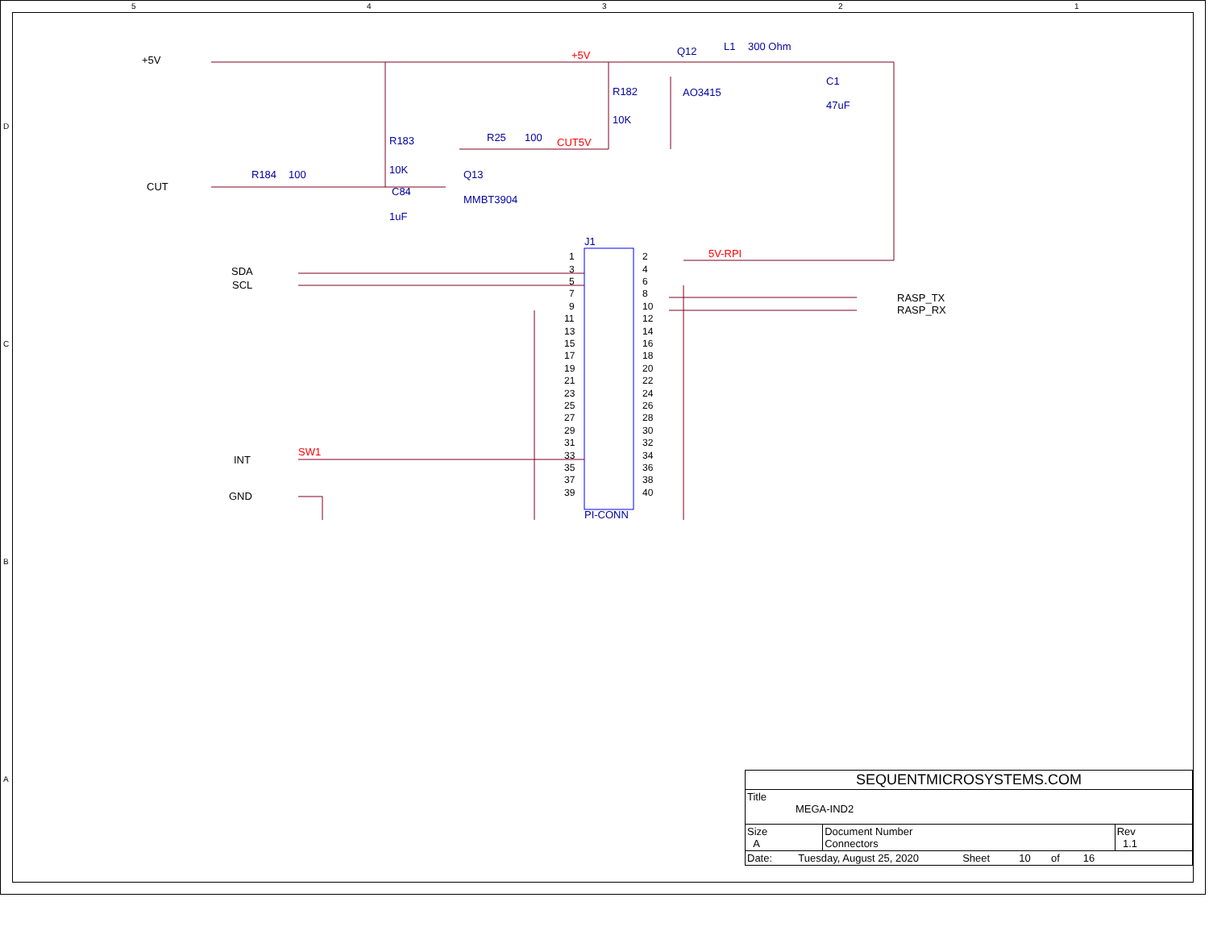5
4
3
2
1
D
C
B
A
+5V
CUT5V
5V-RPI
SW1
+5V
CUT
SDA
SCL
INT
GND
RASP_TX
RASP_RX
Q12
L1
300 Ohm
AO3415
C1
47uF
R182
10K
R183
10K
C84
1uF
R25
100
R184
100
Q13
MMBT3904
J1
PI-CONN
1
2
3
4
5
6
7
8
9
10
11
12
13
14
15
16
17
18
19
20
21
22
23
24
25
26
27
28
29
30
31
32
33
34
35
36
37
38
39
40
| SEQUENTMICROSYSTEMS.COM | | |
| Title MEGA-IND2 | | |
| Size A | Document Number Connectors | Rev 1.1 |
| Date: Tuesday, August 25, 2020 Sheet 10 of 16 | | |